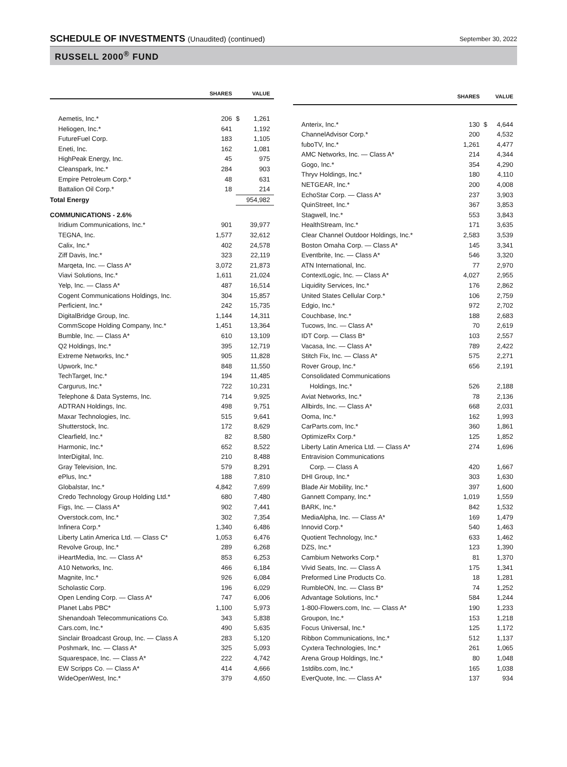SCHEDULE OF INVESTMENTS (Unaudited) (continued)
September 30, 2022
RUSSELL 2000<sup>®</sup> FUND
| | SHARES | | VALUE |
| --- | --- | --- | --- |
| Aemetis, Inc.* | 206 | $ | 1,261 |
| Heliogen, Inc.* | 641 | | 1,192 |
| FutureFuel Corp. | 183 | | 1,105 |
| Eneti, Inc. | 162 | | 1,081 |
| HighPeak Energy, Inc. | 45 | | 975 |
| Cleanspark, Inc.* | 284 | | 903 |
| Empire Petroleum Corp.* | 48 | | 631 |
| Battalion Oil Corp.* | 18 | | 214 |
| Total Energy | | | 954,982 |
| COMMUNICATIONS - 2.6% | | | |
| Iridium Communications, Inc.* | 901 | | 39,977 |
| TEGNA, Inc. | 1,577 | | 32,612 |
| Calix, Inc.* | 402 | | 24,578 |
| Ziff Davis, Inc.* | 323 | | 22,119 |
| Marqeta, Inc. — Class A* | 3,072 | | 21,873 |
| Viavi Solutions, Inc.* | 1,611 | | 21,024 |
| Yelp, Inc. — Class A* | 487 | | 16,514 |
| Cogent Communications Holdings, Inc. | 304 | | 15,857 |
| Perficient, Inc.* | 242 | | 15,735 |
| DigitalBridge Group, Inc. | 1,144 | | 14,311 |
| CommScope Holding Company, Inc.* | 1,451 | | 13,364 |
| Bumble, Inc. — Class A* | 610 | | 13,109 |
| Q2 Holdings, Inc.* | 395 | | 12,719 |
| Extreme Networks, Inc.* | 905 | | 11,828 |
| Upwork, Inc.* | 848 | | 11,550 |
| TechTarget, Inc.* | 194 | | 11,485 |
| Cargurus, Inc.* | 722 | | 10,231 |
| Telephone & Data Systems, Inc. | 714 | | 9,925 |
| ADTRAN Holdings, Inc. | 498 | | 9,751 |
| Maxar Technologies, Inc. | 515 | | 9,641 |
| Shutterstock, Inc. | 172 | | 8,629 |
| Clearfield, Inc.* | 82 | | 8,580 |
| Harmonic, Inc.* | 652 | | 8,522 |
| InterDigital, Inc. | 210 | | 8,488 |
| Gray Television, Inc. | 579 | | 8,291 |
| ePlus, Inc.* | 188 | | 7,810 |
| Globalstar, Inc.* | 4,842 | | 7,699 |
| Credo Technology Group Holding Ltd.* | 680 | | 7,480 |
| Figs, Inc. — Class A* | 902 | | 7,441 |
| Overstock.com, Inc.* | 302 | | 7,354 |
| Infinera Corp.* | 1,340 | | 6,486 |
| Liberty Latin America Ltd. — Class C* | 1,053 | | 6,476 |
| Revolve Group, Inc.* | 289 | | 6,268 |
| iHeartMedia, Inc. — Class A* | 853 | | 6,253 |
| A10 Networks, Inc. | 466 | | 6,184 |
| Magnite, Inc.* | 926 | | 6,084 |
| Scholastic Corp. | 196 | | 6,029 |
| Open Lending Corp. — Class A* | 747 | | 6,006 |
| Planet Labs PBC* | 1,100 | | 5,973 |
| Shenandoah Telecommunications Co. | 343 | | 5,838 |
| Cars.com, Inc.* | 490 | | 5,635 |
| Sinclair Broadcast Group, Inc. — Class A | 283 | | 5,120 |
| Poshmark, Inc. — Class A* | 325 | | 5,093 |
| Squarespace, Inc. — Class A* | 222 | | 4,742 |
| EW Scripps Co. — Class A* | 414 | | 4,666 |
| WideOpenWest, Inc.* | 379 | | 4,650 |
| | SHARES | | VALUE |
| --- | --- | --- | --- |
| Anterix, Inc.* | 130 | $ | 4,644 |
| ChannelAdvisor Corp.* | 200 | | 4,532 |
| fuboTV, Inc.* | 1,261 | | 4,477 |
| AMC Networks, Inc. — Class A* | 214 | | 4,344 |
| Gogo, Inc.* | 354 | | 4,290 |
| Thryv Holdings, Inc.* | 180 | | 4,110 |
| NETGEAR, Inc.* | 200 | | 4,008 |
| EchoStar Corp. — Class A* | 237 | | 3,903 |
| QuinStreet, Inc.* | 367 | | 3,853 |
| Stagwell, Inc.* | 553 | | 3,843 |
| HealthStream, Inc.* | 171 | | 3,635 |
| Clear Channel Outdoor Holdings, Inc.* | 2,583 | | 3,539 |
| Boston Omaha Corp. — Class A* | 145 | | 3,341 |
| Eventbrite, Inc. — Class A* | 546 | | 3,320 |
| ATN International, Inc. | 77 | | 2,970 |
| ContextLogic, Inc. — Class A* | 4,027 | | 2,955 |
| Liquidity Services, Inc.* | 176 | | 2,862 |
| United States Cellular Corp.* | 106 | | 2,759 |
| Edgio, Inc.* | 972 | | 2,702 |
| Couchbase, Inc.* | 188 | | 2,683 |
| Tucows, Inc. — Class A* | 70 | | 2,619 |
| IDT Corp. — Class B* | 103 | | 2,557 |
| Vacasa, Inc. — Class A* | 789 | | 2,422 |
| Stitch Fix, Inc. — Class A* | 575 | | 2,271 |
| Rover Group, Inc.* | 656 | | 2,191 |
| Consolidated Communications | | | |
| Holdings, Inc.* | 526 | | 2,188 |
| Aviat Networks, Inc.* | 78 | | 2,136 |
| Allbirds, Inc. — Class A* | 668 | | 2,031 |
| Ooma, Inc.* | 162 | | 1,993 |
| CarParts.com, Inc.* | 360 | | 1,861 |
| OptimizeRx Corp.* | 125 | | 1,852 |
| Liberty Latin America Ltd. — Class A* | 274 | | 1,696 |
| Entravision Communications | | | |
| Corp. — Class A | 420 | | 1,667 |
| DHI Group, Inc.* | 303 | | 1,630 |
| Blade Air Mobility, Inc.* | 397 | | 1,600 |
| Gannett Company, Inc.* | 1,019 | | 1,559 |
| BARK, Inc.* | 842 | | 1,532 |
| MediaAlpha, Inc. — Class A* | 169 | | 1,479 |
| Innovid Corp.* | 540 | | 1,463 |
| Quotient Technology, Inc.* | 633 | | 1,462 |
| DZS, Inc.* | 123 | | 1,390 |
| Cambium Networks Corp.* | 81 | | 1,370 |
| Vivid Seats, Inc. — Class A | 175 | | 1,341 |
| Preformed Line Products Co. | 18 | | 1,281 |
| RumbleON, Inc. — Class B* | 74 | | 1,252 |
| Advantage Solutions, Inc.* | 584 | | 1,244 |
| 1-800-Flowers.com, Inc. — Class A* | 190 | | 1,233 |
| Groupon, Inc.* | 153 | | 1,218 |
| Focus Universal, Inc.* | 125 | | 1,172 |
| Ribbon Communications, Inc.* | 512 | | 1,137 |
| Cyxtera Technologies, Inc.* | 261 | | 1,065 |
| Arena Group Holdings, Inc.* | 80 | | 1,048 |
| 1stdibs.com, Inc.* | 165 | | 1,038 |
| EverQuote, Inc. — Class A* | 137 | | 934 |